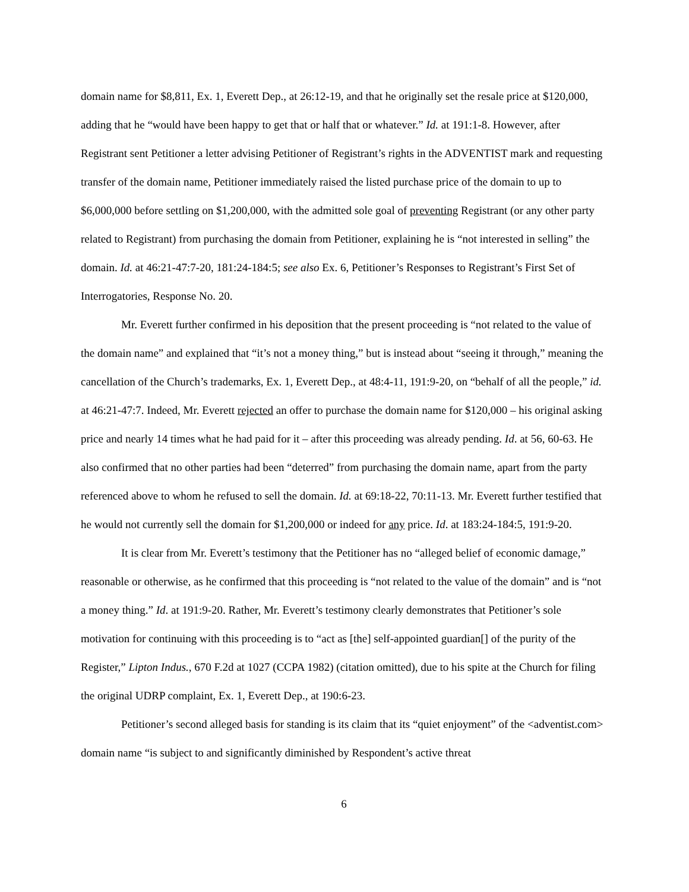domain name for $8,811, Ex. 1, Everett Dep., at 26:12-19, and that he originally set the resale price at $120,000, adding that he “would have been happy to get that or half that or whatever.” Id. at 191:1-8. However, after Registrant sent Petitioner a letter advising Petitioner of Registrant’s rights in the ADVENTIST mark and requesting transfer of the domain name, Petitioner immediately raised the listed purchase price of the domain to up to $6,000,000 before settling on $1,200,000, with the admitted sole goal of preventing Registrant (or any other party related to Registrant) from purchasing the domain from Petitioner, explaining he is “not interested in selling” the domain. Id. at 46:21-47:7-20, 181:24-184:5; see also Ex. 6, Petitioner’s Responses to Registrant’s First Set of Interrogatories, Response No. 20.
Mr. Everett further confirmed in his deposition that the present proceeding is “not related to the value of the domain name” and explained that “it’s not a money thing,” but is instead about “seeing it through,” meaning the cancellation of the Church’s trademarks, Ex. 1, Everett Dep., at 48:4-11, 191:9-20, on “behalf of all the people,” id. at 46:21-47:7. Indeed, Mr. Everett rejected an offer to purchase the domain name for $120,000 – his original asking price and nearly 14 times what he had paid for it – after this proceeding was already pending. Id. at 56, 60-63. He also confirmed that no other parties had been “deterred” from purchasing the domain name, apart from the party referenced above to whom he refused to sell the domain. Id. at 69:18-22, 70:11-13. Mr. Everett further testified that he would not currently sell the domain for $1,200,000 or indeed for any price. Id. at 183:24-184:5, 191:9-20.
It is clear from Mr. Everett’s testimony that the Petitioner has no “alleged belief of economic damage,” reasonable or otherwise, as he confirmed that this proceeding is “not related to the value of the domain” and is “not a money thing.” Id. at 191:9-20. Rather, Mr. Everett’s testimony clearly demonstrates that Petitioner’s sole motivation for continuing with this proceeding is to “act as [the] self-appointed guardian[] of the purity of the Register,” Lipton Indus., 670 F.2d at 1027 (CCPA 1982) (citation omitted), due to his spite at the Church for filing the original UDRP complaint, Ex. 1, Everett Dep., at 190:6-23.
Petitioner’s second alleged basis for standing is its claim that its “quiet enjoyment” of the <adventist.com> domain name “is subject to and significantly diminished by Respondent’s active threat
6